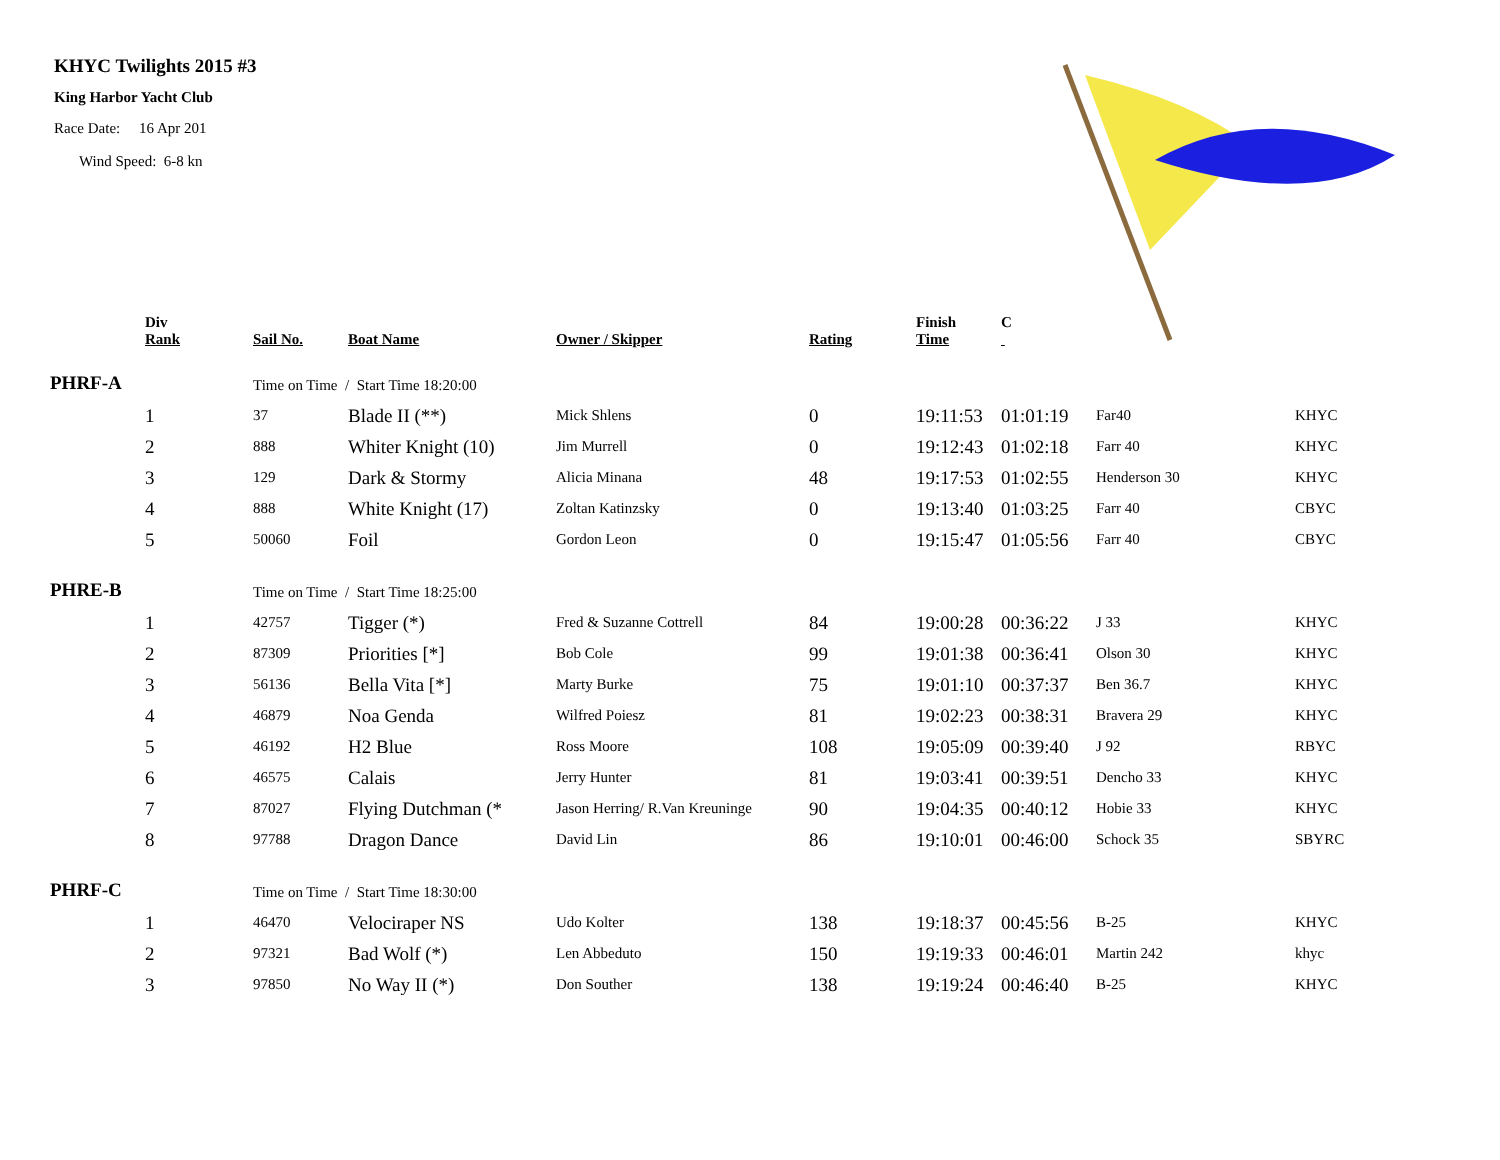KHYC Twilights 2015 #3
King Harbor Yacht Club
Race Date: 16 Apr 201
Wind Speed: 6-8 kn
| | Div Rank | Sail No. | Boat Name | Owner / Skipper | Rating | Finish Time | C | | |
| --- | --- | --- | --- | --- | --- | --- | --- | --- | --- |
| PHRF-A | | Time on Time / Start Time 18:20:00 | | | | | | | |
| | 1 | 37 | Blade II (**) | Mick Shlens | 0 | 19:11:53 | 01:01:19 | Far40 | KHYC |
| | 2 | 888 | Whiter Knight (10) | Jim Murrell | 0 | 19:12:43 | 01:02:18 | Farr 40 | KHYC |
| | 3 | 129 | Dark & Stormy | Alicia Minana | 48 | 19:17:53 | 01:02:55 | Henderson 30 | KHYC |
| | 4 | 888 | White Knight (17) | Zoltan Katinzsky | 0 | 19:13:40 | 01:03:25 | Farr 40 | CBYC |
| | 5 | 50060 | Foil | Gordon Leon | 0 | 19:15:47 | 01:05:56 | Farr 40 | CBYC |
| PHRE-B | | Time on Time / Start Time 18:25:00 | | | | | | | |
| | 1 | 42757 | Tigger (*) | Fred & Suzanne Cottrell | 84 | 19:00:28 | 00:36:22 | J 33 | KHYC |
| | 2 | 87309 | Priorities [*] | Bob Cole | 99 | 19:01:38 | 00:36:41 | Olson 30 | KHYC |
| | 3 | 56136 | Bella Vita [*] | Marty Burke | 75 | 19:01:10 | 00:37:37 | Ben 36.7 | KHYC |
| | 4 | 46879 | Noa Genda | Wilfred Poiesz | 81 | 19:02:23 | 00:38:31 | Bravera 29 | KHYC |
| | 5 | 46192 | H2 Blue | Ross Moore | 108 | 19:05:09 | 00:39:40 | J 92 | RBYC |
| | 6 | 46575 | Calais | Jerry Hunter | 81 | 19:03:41 | 00:39:51 | Dencho 33 | KHYC |
| | 7 | 87027 | Flying Dutchman (* | Jason Herring/ R.Van Kreuninge | 90 | 19:04:35 | 00:40:12 | Hobie 33 | KHYC |
| | 8 | 97788 | Dragon Dance | David Lin | 86 | 19:10:01 | 00:46:00 | Schock 35 | SBYRC |
| PHRF-C | | Time on Time / Start Time 18:30:00 | | | | | | | |
| | 1 | 46470 | Velociraper NS | Udo Kolter | 138 | 19:18:37 | 00:45:56 | B-25 | KHYC |
| | 2 | 97321 | Bad Wolf (*) | Len Abbeduto | 150 | 19:19:33 | 00:46:01 | Martin 242 | khyc |
| | 3 | 97850 | No Way II (*) | Don Souther | 138 | 19:19:24 | 00:46:40 | B-25 | KHYC |